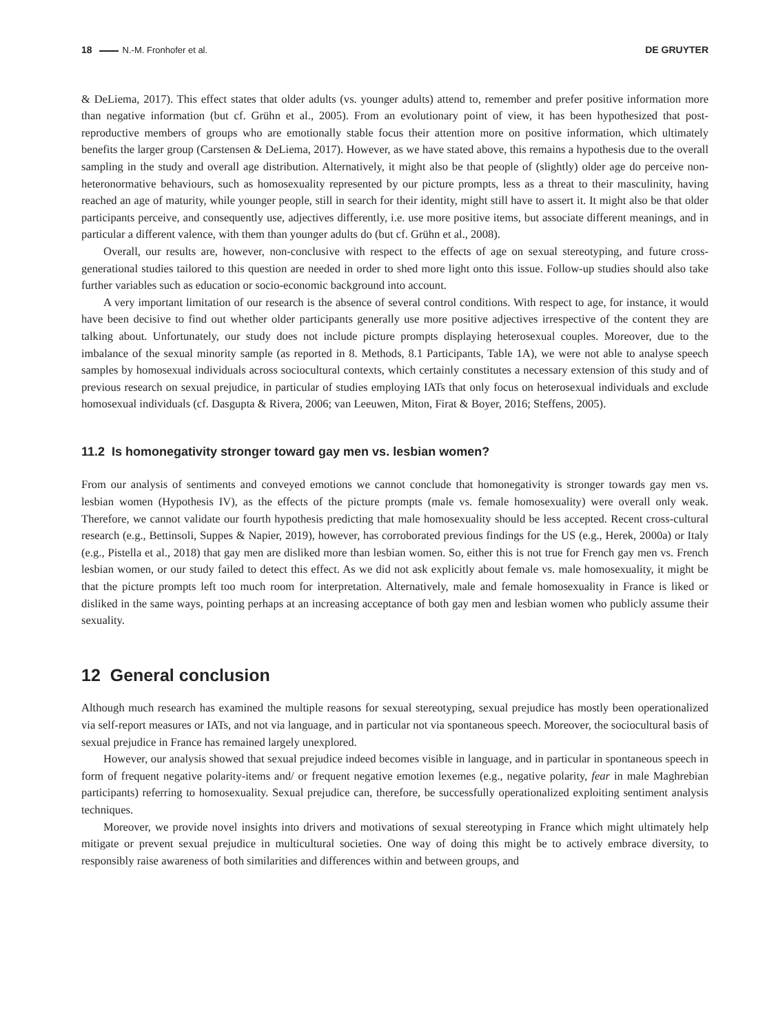18 N.-M. Fronhofer et al. DE GRUYTER
& DeLiema, 2017). This effect states that older adults (vs. younger adults) attend to, remember and prefer positive information more than negative information (but cf. Grühn et al., 2005). From an evolutionary point of view, it has been hypothesized that post-reproductive members of groups who are emotionally stable focus their attention more on positive information, which ultimately benefits the larger group (Carstensen & DeLiema, 2017). However, as we have stated above, this remains a hypothesis due to the overall sampling in the study and overall age distribution. Alternatively, it might also be that people of (slightly) older age do perceive non-heteronormative behaviours, such as homosexuality represented by our picture prompts, less as a threat to their masculinity, having reached an age of maturity, while younger people, still in search for their identity, might still have to assert it. It might also be that older participants perceive, and consequently use, adjectives differently, i.e. use more positive items, but associate different meanings, and in particular a different valence, with them than younger adults do (but cf. Grühn et al., 2008).
Overall, our results are, however, non-conclusive with respect to the effects of age on sexual stereotyping, and future cross-generational studies tailored to this question are needed in order to shed more light onto this issue. Follow-up studies should also take further variables such as education or socio-economic background into account.
A very important limitation of our research is the absence of several control conditions. With respect to age, for instance, it would have been decisive to find out whether older participants generally use more positive adjectives irrespective of the content they are talking about. Unfortunately, our study does not include picture prompts displaying heterosexual couples. Moreover, due to the imbalance of the sexual minority sample (as reported in 8. Methods, 8.1 Participants, Table 1A), we were not able to analyse speech samples by homosexual individuals across sociocultural contexts, which certainly constitutes a necessary extension of this study and of previous research on sexual prejudice, in particular of studies employing IATs that only focus on heterosexual individuals and exclude homosexual individuals (cf. Dasgupta & Rivera, 2006; van Leeuwen, Miton, Firat & Boyer, 2016; Steffens, 2005).
11.2 Is homonegativity stronger toward gay men vs. lesbian women?
From our analysis of sentiments and conveyed emotions we cannot conclude that homonegativity is stronger towards gay men vs. lesbian women (Hypothesis IV), as the effects of the picture prompts (male vs. female homosexuality) were overall only weak. Therefore, we cannot validate our fourth hypothesis predicting that male homosexuality should be less accepted. Recent cross-cultural research (e.g., Bettinsoli, Suppes & Napier, 2019), however, has corroborated previous findings for the US (e.g., Herek, 2000a) or Italy (e.g., Pistella et al., 2018) that gay men are disliked more than lesbian women. So, either this is not true for French gay men vs. French lesbian women, or our study failed to detect this effect. As we did not ask explicitly about female vs. male homosexuality, it might be that the picture prompts left too much room for interpretation. Alternatively, male and female homosexuality in France is liked or disliked in the same ways, pointing perhaps at an increasing acceptance of both gay men and lesbian women who publicly assume their sexuality.
12 General conclusion
Although much research has examined the multiple reasons for sexual stereotyping, sexual prejudice has mostly been operationalized via self-report measures or IATs, and not via language, and in particular not via spontaneous speech. Moreover, the sociocultural basis of sexual prejudice in France has remained largely unexplored.
However, our analysis showed that sexual prejudice indeed becomes visible in language, and in particular in spontaneous speech in form of frequent negative polarity-items and/ or frequent negative emotion lexemes (e.g., negative polarity, fear in male Maghrebian participants) referring to homosexuality. Sexual prejudice can, therefore, be successfully operationalized exploiting sentiment analysis techniques.
Moreover, we provide novel insights into drivers and motivations of sexual stereotyping in France which might ultimately help mitigate or prevent sexual prejudice in multicultural societies. One way of doing this might be to actively embrace diversity, to responsibly raise awareness of both similarities and differences within and between groups, and